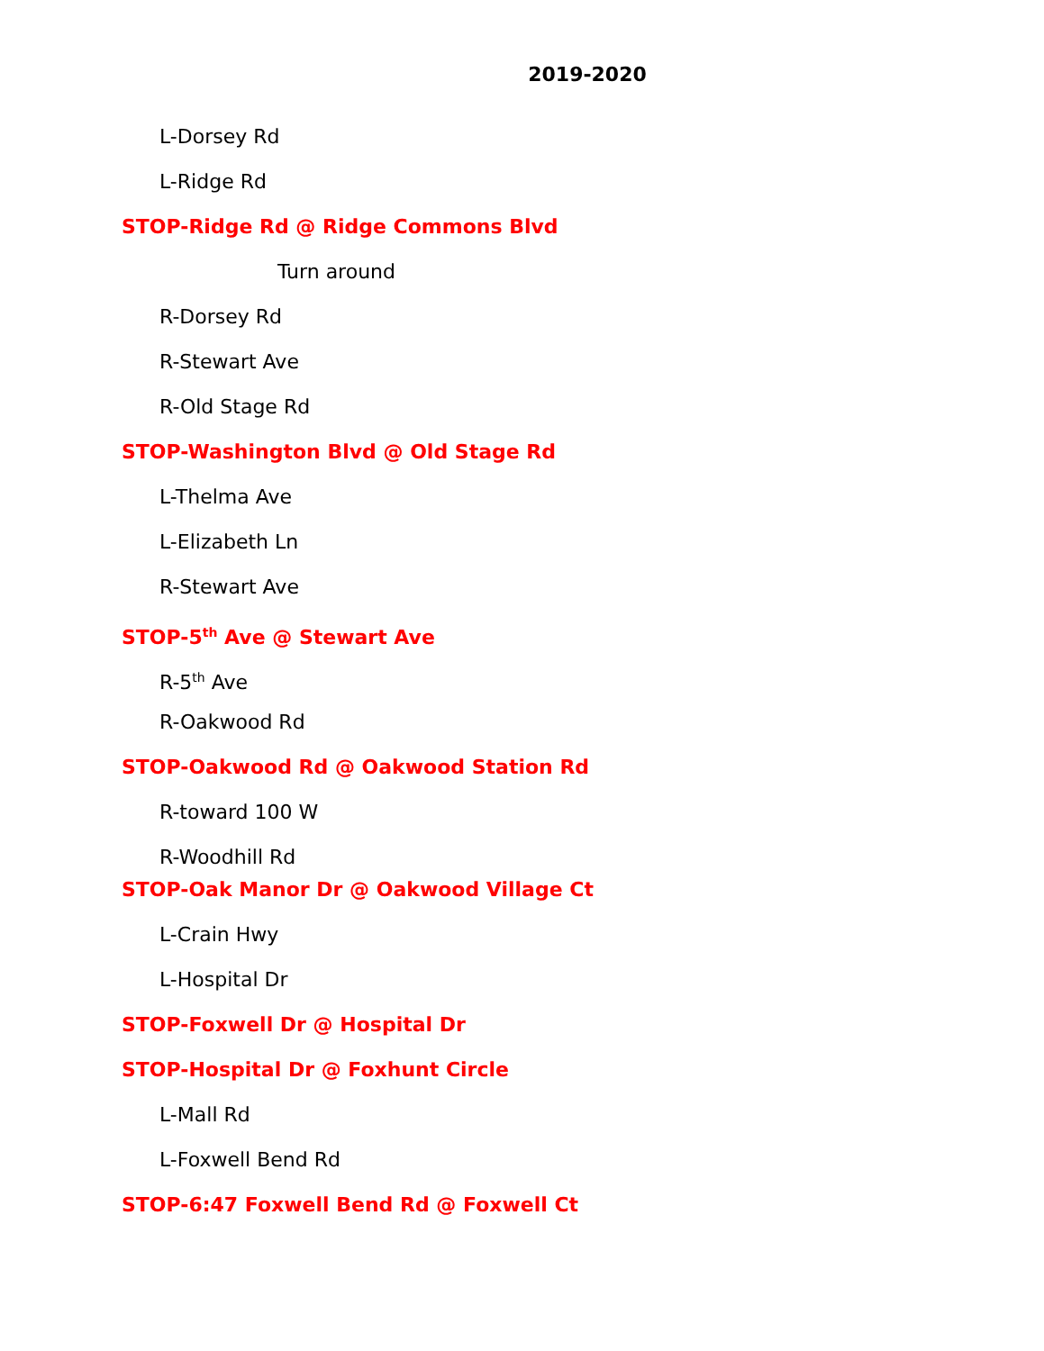2019-2020
L-Dorsey Rd
L-Ridge Rd
STOP-Ridge Rd @ Ridge Commons Blvd
Turn around
R-Dorsey Rd
R-Stewart Ave
R-Old Stage Rd
STOP-Washington Blvd @ Old Stage Rd
L-Thelma Ave
L-Elizabeth Ln
R-Stewart Ave
STOP-5<sup>th</sup> Ave @ Stewart Ave
R-5<sup>th</sup> Ave
R-Oakwood Rd
STOP-Oakwood Rd @ Oakwood Station Rd
R-toward 100 W
R-Woodhill Rd
STOP-Oak Manor Dr @ Oakwood Village Ct
L-Crain Hwy
L-Hospital Dr
STOP-Foxwell Dr @ Hospital Dr
STOP-Hospital Dr @ Foxhunt Circle
L-Mall Rd
L-Foxwell Bend Rd
STOP-6:47 Foxwell Bend Rd @ Foxwell Ct